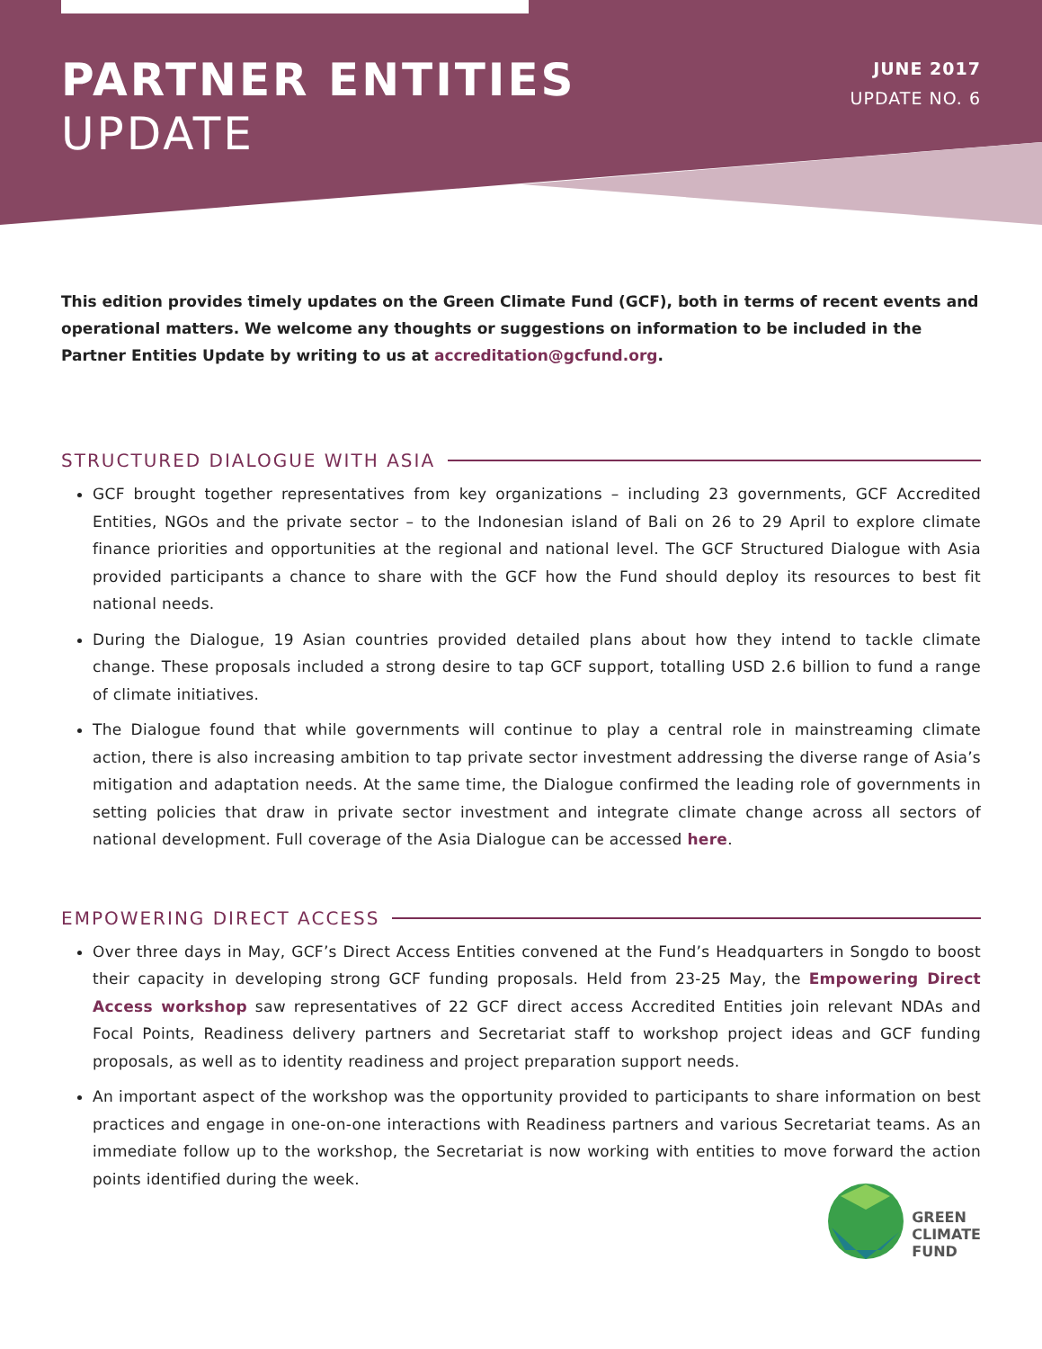PARTNER ENTITIES
UPDATE
JUNE 2017
UPDATE NO. 6
This edition provides timely updates on the Green Climate Fund (GCF), both in terms of recent events and operational matters. We welcome any thoughts or suggestions on information to be included in the Partner Entities Update by writing to us at accreditation@gcfund.org.
STRUCTURED DIALOGUE WITH ASIA
GCF brought together representatives from key organizations – including 23 governments, GCF Accredited Entities, NGOs and the private sector – to the Indonesian island of Bali on 26 to 29 April to explore climate finance priorities and opportunities at the regional and national level. The GCF Structured Dialogue with Asia provided participants a chance to share with the GCF how the Fund should deploy its resources to best fit national needs.
During the Dialogue, 19 Asian countries provided detailed plans about how they intend to tackle climate change. These proposals included a strong desire to tap GCF support, totalling USD 2.6 billion to fund a range of climate initiatives.
The Dialogue found that while governments will continue to play a central role in mainstreaming climate action, there is also increasing ambition to tap private sector investment addressing the diverse range of Asia’s mitigation and adaptation needs. At the same time, the Dialogue confirmed the leading role of governments in setting policies that draw in private sector investment and integrate climate change across all sectors of national development. Full coverage of the Asia Dialogue can be accessed here.
EMPOWERING DIRECT ACCESS
Over three days in May, GCF’s Direct Access Entities convened at the Fund’s Headquarters in Songdo to boost their capacity in developing strong GCF funding proposals. Held from 23-25 May, the Empowering Direct Access workshop saw representatives of 22 GCF direct access Accredited Entities join relevant NDAs and Focal Points, Readiness delivery partners and Secretariat staff to workshop project ideas and GCF funding proposals, as well as to identity readiness and project preparation support needs.
An important aspect of the workshop was the opportunity provided to participants to share information on best practices and engage in one-on-one interactions with Readiness partners and various Secretariat teams. As an immediate follow up to the workshop, the Secretariat is now working with entities to move forward the action points identified during the week.
GREEN
CLIMATE
FUND